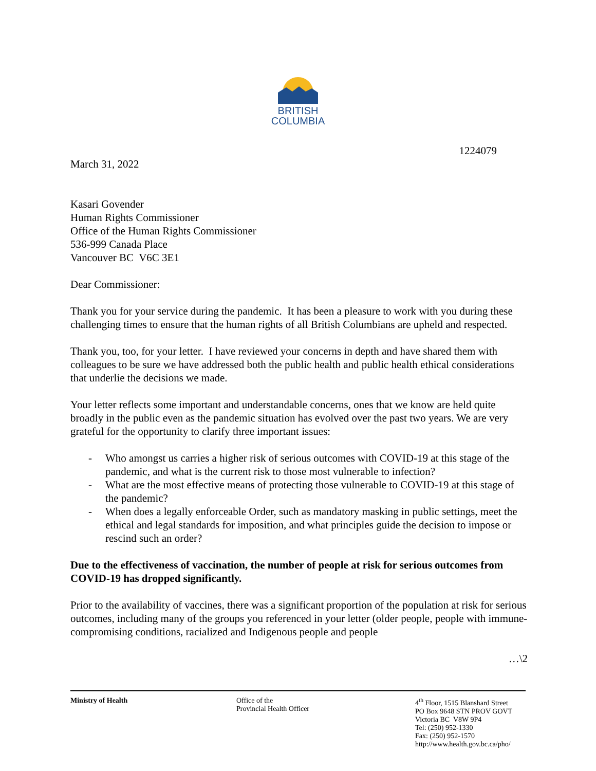BRITISH
COLUMBIA
1224079
March 31, 2022
Kasari Govender
Human Rights Commissioner
Office of the Human Rights Commissioner
536-999 Canada Place
Vancouver BC V6C 3E1
Dear Commissioner:
Thank you for your service during the pandemic. It has been a pleasure to work with you during these challenging times to ensure that the human rights of all British Columbians are upheld and respected.
Thank you, too, for your letter. I have reviewed your concerns in depth and have shared them with colleagues to be sure we have addressed both the public health and public health ethical considerations that underlie the decisions we made.
Your letter reflects some important and understandable concerns, ones that we know are held quite broadly in the public even as the pandemic situation has evolved over the past two years. We are very grateful for the opportunity to clarify three important issues:
- Who amongst us carries a higher risk of serious outcomes with COVID-19 at this stage of the pandemic, and what is the current risk to those most vulnerable to infection?
- What are the most effective means of protecting those vulnerable to COVID-19 at this stage of the pandemic?
- When does a legally enforceable Order, such as mandatory masking in public settings, meet the ethical and legal standards for imposition, and what principles guide the decision to impose or rescind such an order?
Due to the effectiveness of vaccination, the number of people at risk for serious outcomes from COVID-19 has dropped significantly.
Prior to the availability of vaccines, there was a significant proportion of the population at risk for serious outcomes, including many of the groups you referenced in your letter (older people, people with immune-compromising conditions, racialized and Indigenous people and people
…\2
Ministry of Health Office of the
Provincial Health Officer
4<sup>th</sup> Floor, 1515 Blanshard Street
PO Box 9648 STN PROV GOVT
Victoria BC V8W 9P4
Tel: (250) 952-1330
Fax: (250) 952-1570
http://www.health.gov.bc.ca/pho/